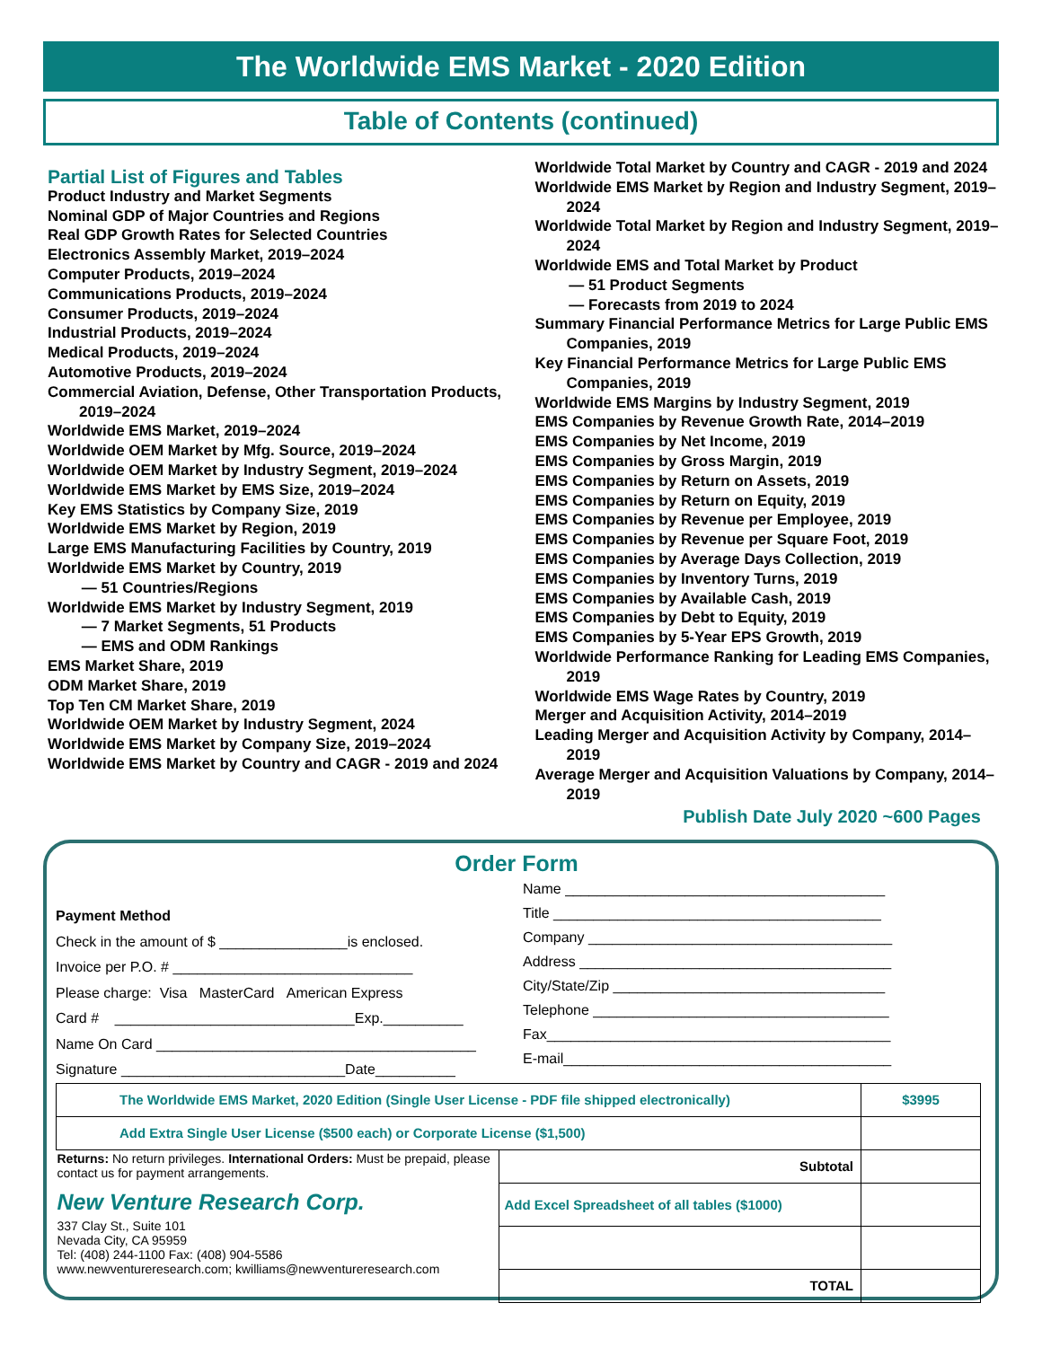The Worldwide EMS Market - 2020 Edition
Table of Contents (continued)
Partial List of Figures and Tables
Product Industry and Market Segments
Nominal GDP of Major Countries and Regions
Real GDP Growth Rates for Selected Countries
Electronics Assembly Market, 2019–2024
Computer Products, 2019–2024
Communications Products, 2019–2024
Consumer Products, 2019–2024
Industrial Products, 2019–2024
Medical Products, 2019–2024
Automotive Products, 2019–2024
Commercial Aviation, Defense, Other Transportation Products, 2019–2024
Worldwide EMS Market, 2019–2024
Worldwide OEM Market by Mfg. Source, 2019–2024
Worldwide OEM Market by Industry Segment, 2019–2024
Worldwide EMS Market by EMS Size, 2019–2024
Key EMS Statistics by Company Size, 2019
Worldwide EMS Market by Region, 2019
Large EMS Manufacturing Facilities by Country, 2019
Worldwide EMS Market by Country, 2019
— 51 Countries/Regions
Worldwide EMS Market by Industry Segment, 2019
— 7 Market Segments, 51 Products
— EMS and ODM Rankings
EMS Market Share, 2019
ODM Market Share, 2019
Top Ten CM Market Share, 2019
Worldwide OEM Market by Industry Segment, 2024
Worldwide EMS Market by Company Size, 2019–2024
Worldwide EMS Market by Country and CAGR - 2019 and 2024
Worldwide Total Market by Country and CAGR - 2019 and 2024
Worldwide EMS Market by Region and Industry Segment, 2019–2024
Worldwide Total Market by Region and Industry Segment, 2019–2024
Worldwide EMS and Total Market by Product
— 51 Product Segments
— Forecasts from 2019 to 2024
Summary Financial Performance Metrics for Large Public EMS Companies, 2019
Key Financial Performance Metrics for Large Public EMS Companies, 2019
Worldwide EMS Margins by Industry Segment, 2019
EMS Companies by Revenue Growth Rate, 2014–2019
EMS Companies by Net Income, 2019
EMS Companies by Gross Margin, 2019
EMS Companies by Return on Assets, 2019
EMS Companies by Return on Equity, 2019
EMS Companies by Revenue per Employee, 2019
EMS Companies by Revenue per Square Foot, 2019
EMS Companies by Average Days Collection, 2019
EMS Companies by Inventory Turns, 2019
EMS Companies by Available Cash, 2019
EMS Companies by Debt to Equity, 2019
EMS Companies by 5-Year EPS Growth, 2019
Worldwide Performance Ranking for Leading EMS Companies, 2019
Worldwide EMS Wage Rates by Country, 2019
Merger and Acquisition Activity, 2014–2019
Leading Merger and Acquisition Activity by Company, 2014–2019
Average Merger and Acquisition Valuations by Company, 2014–2019
Publish Date July 2020 ~600 Pages
Order Form
Payment Method
Check in the amount of $ ________________is enclosed.
Invoice per P.O. # ______________________________
Please charge: Visa MasterCard American Express
Card # ______________________________Exp.__________
Name On Card ________________________________________
Signature ____________________________Date__________
Name ________________________________________
Title _________________________________________
Company ______________________________________
Address _______________________________________
City/State/Zip __________________________________
Telephone _____________________________________
Fax___________________________________________
E-mail_________________________________________
| The Worldwide EMS Market, 2020 Edition (Single User License - PDF file shipped electronically) | | $3995 |
| Add Extra Single User License ($500 each) or Corporate License ($1,500) | | |
| Returns: No return privileges. International Orders: Must be prepaid, please contact us for payment arrangements. New Venture Research Corp. 337 Clay St., Suite 101 Nevada City, CA 95959 Tel: (408) 244-1100 Fax: (408) 904-5586 www.newventureresearch.com; kwilliams@newventureresearch.com | Subtotal | |
| | Add Excel Spreadsheet of all tables ($1000) | |
| | TOTAL | |